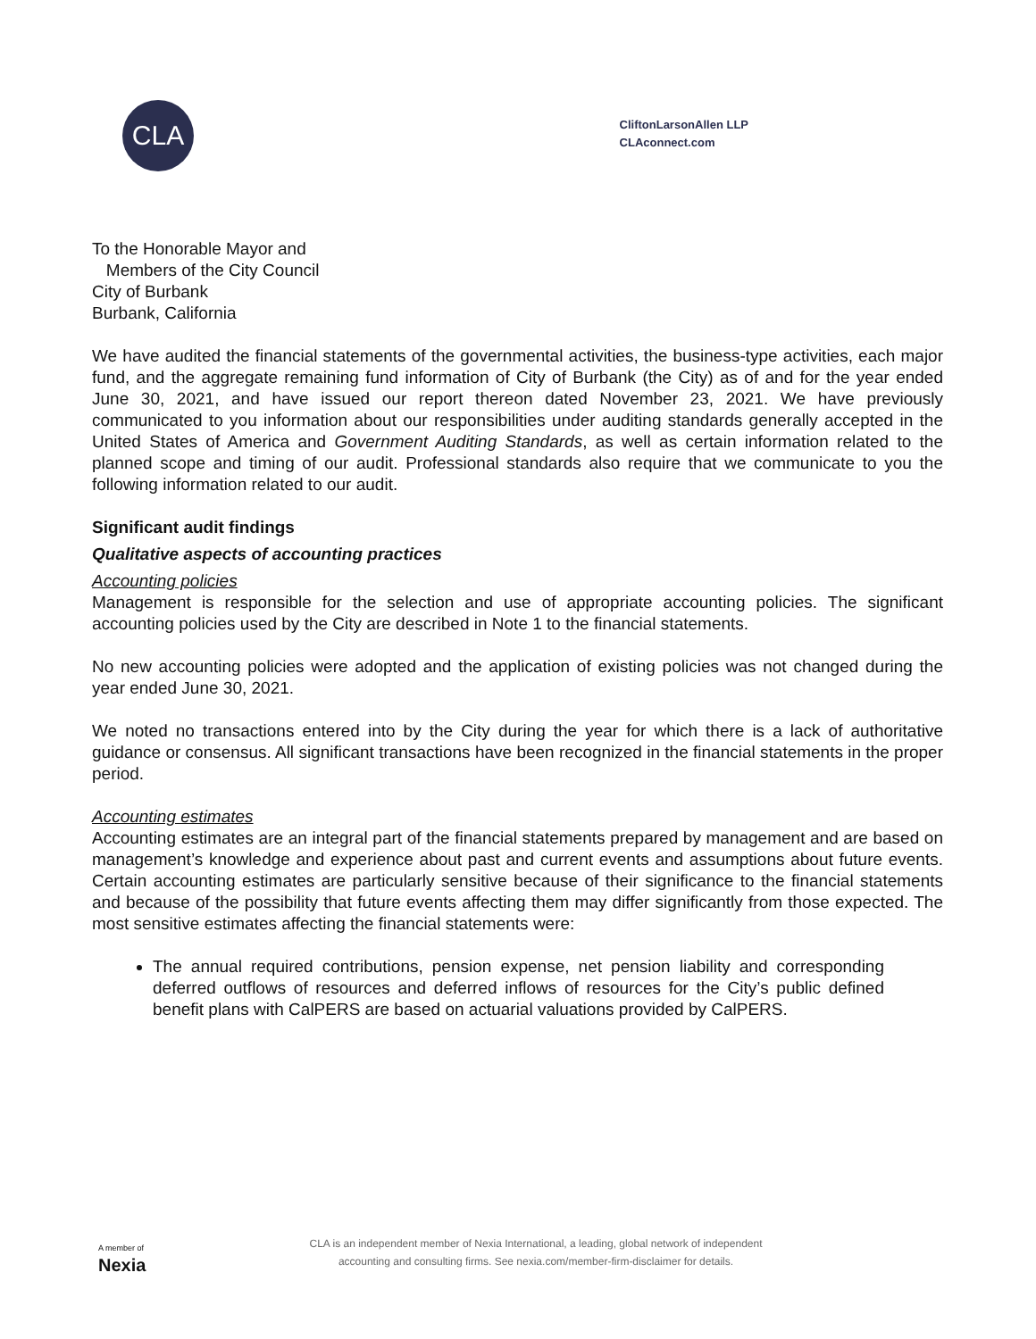CLA
CliftonLarsonAllen LLP
CLAconnect.com
To the Honorable Mayor and
Members of the City Council
City of Burbank
Burbank, California
We have audited the financial statements of the governmental activities, the business-type activities, each major fund, and the aggregate remaining fund information of City of Burbank (the City) as of and for the year ended June 30, 2021, and have issued our report thereon dated November 23, 2021. We have previously communicated to you information about our responsibilities under auditing standards generally accepted in the United States of America and Government Auditing Standards, as well as certain information related to the planned scope and timing of our audit. Professional standards also require that we communicate to you the following information related to our audit.
Significant audit findings
Qualitative aspects of accounting practices
Accounting policies
Management is responsible for the selection and use of appropriate accounting policies. The significant accounting policies used by the City are described in Note 1 to the financial statements.
No new accounting policies were adopted and the application of existing policies was not changed during the year ended June 30, 2021.
We noted no transactions entered into by the City during the year for which there is a lack of authoritative guidance or consensus. All significant transactions have been recognized in the financial statements in the proper period.
Accounting estimates
Accounting estimates are an integral part of the financial statements prepared by management and are based on management’s knowledge and experience about past and current events and assumptions about future events. Certain accounting estimates are particularly sensitive because of their significance to the financial statements and because of the possibility that future events affecting them may differ significantly from those expected. The most sensitive estimates affecting the financial statements were:
The annual required contributions, pension expense, net pension liability and corresponding deferred outflows of resources and deferred inflows of resources for the City’s public defined benefit plans with CalPERS are based on actuarial valuations provided by CalPERS.
A member of
Nexia
CLA is an independent member of Nexia International, a leading, global network of independent
accounting and consulting firms. See nexia.com/member-firm-disclaimer for details.